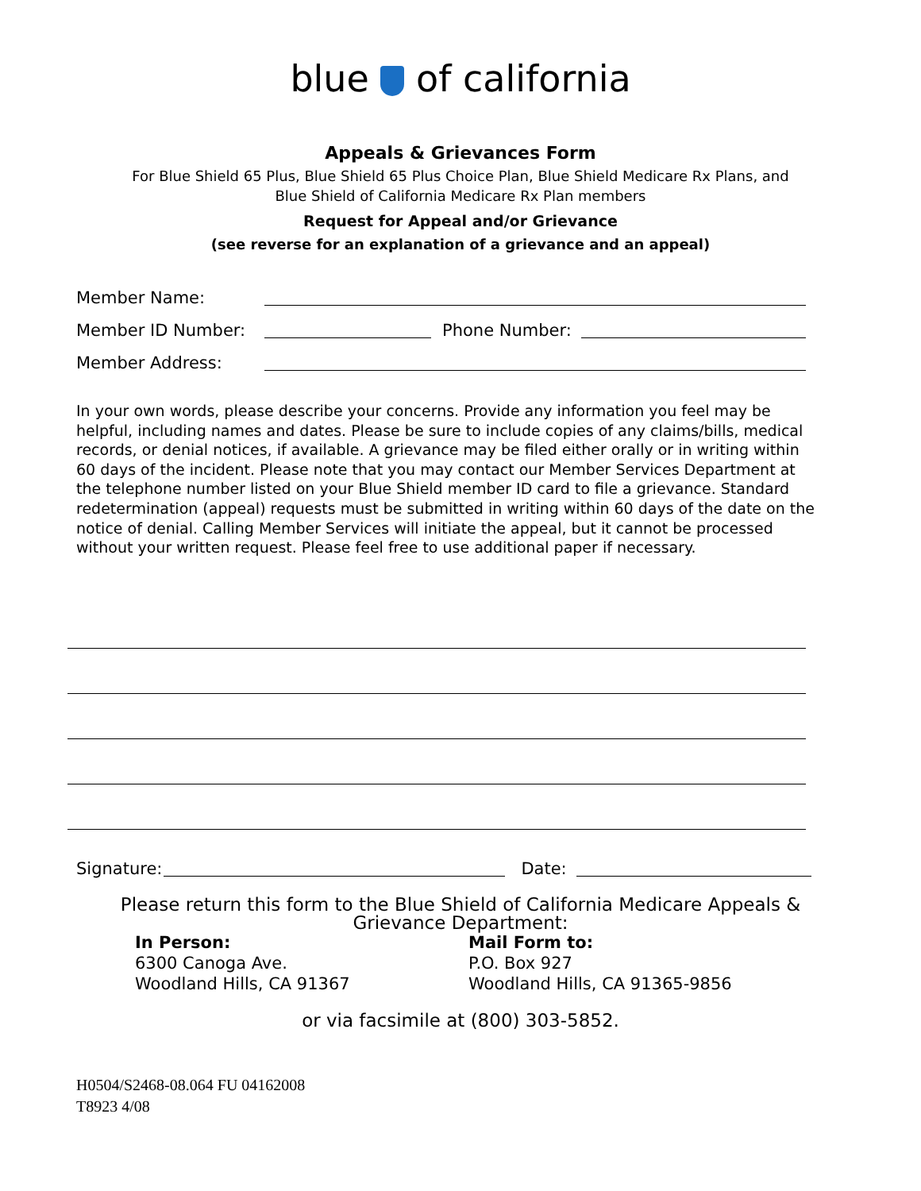blue of california
Appeals & Grievances Form
For Blue Shield 65 Plus, Blue Shield 65 Plus Choice Plan, Blue Shield Medicare Rx Plans, and
Blue Shield of California Medicare Rx Plan members
Request for Appeal and/or Grievance
(see reverse for an explanation of a grievance and an appeal)
Member Name:
Member ID Number: Phone Number:
Member Address:
In your own words, please describe your concerns. Provide any information you feel may be helpful, including names and dates. Please be sure to include copies of any claims/bills, medical records, or denial notices, if available. A grievance may be filed either orally or in writing within 60 days of the incident. Please note that you may contact our Member Services Department at the telephone number listed on your Blue Shield member ID card to file a grievance. Standard redetermination (appeal) requests must be submitted in writing within 60 days of the date on the notice of denial. Calling Member Services will initiate the appeal, but it cannot be processed without your written request. Please feel free to use additional paper if necessary.
Signature: Date:
Please return this form to the Blue Shield of California Medicare Appeals &
Grievance Department:
In Person:
6300 Canoga Ave.
Woodland Hills, CA 91367
Mail Form to:
P.O. Box 927
Woodland Hills, CA 91365-9856
or via facsimile at (800) 303-5852.
H0504/S2468-08.064 FU 04162008
T8923 4/08